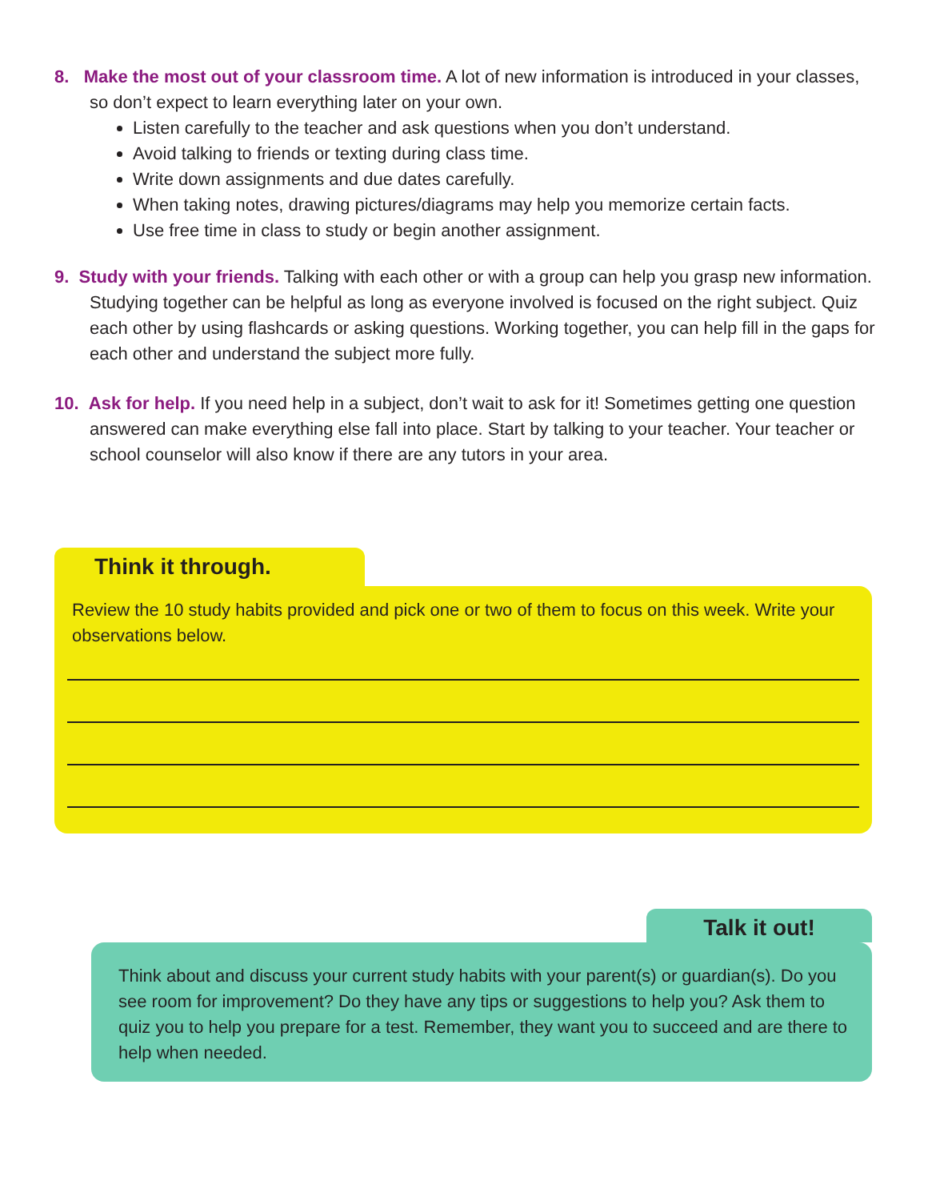8. Make the most out of your classroom time. A lot of new information is introduced in your classes, so don’t expect to learn everything later on your own.
Listen carefully to the teacher and ask questions when you don’t understand.
Avoid talking to friends or texting during class time.
Write down assignments and due dates carefully.
When taking notes, drawing pictures/diagrams may help you memorize certain facts.
Use free time in class to study or begin another assignment.
9. Study with your friends. Talking with each other or with a group can help you grasp new information. Studying together can be helpful as long as everyone involved is focused on the right subject. Quiz each other by using flashcards or asking questions. Working together, you can help fill in the gaps for each other and understand the subject more fully.
10. Ask for help. If you need help in a subject, don’t wait to ask for it! Sometimes getting one question answered can make everything else fall into place. Start by talking to your teacher. Your teacher or school counselor will also know if there are any tutors in your area.
Think it through.
Review the 10 study habits provided and pick one or two of them to focus on this week. Write your observations below.
Talk it out!
Think about and discuss your current study habits with your parent(s) or guardian(s). Do you see room for improvement? Do they have any tips or suggestions to help you? Ask them to quiz you to help you prepare for a test. Remember, they want you to succeed and are there to help when needed.